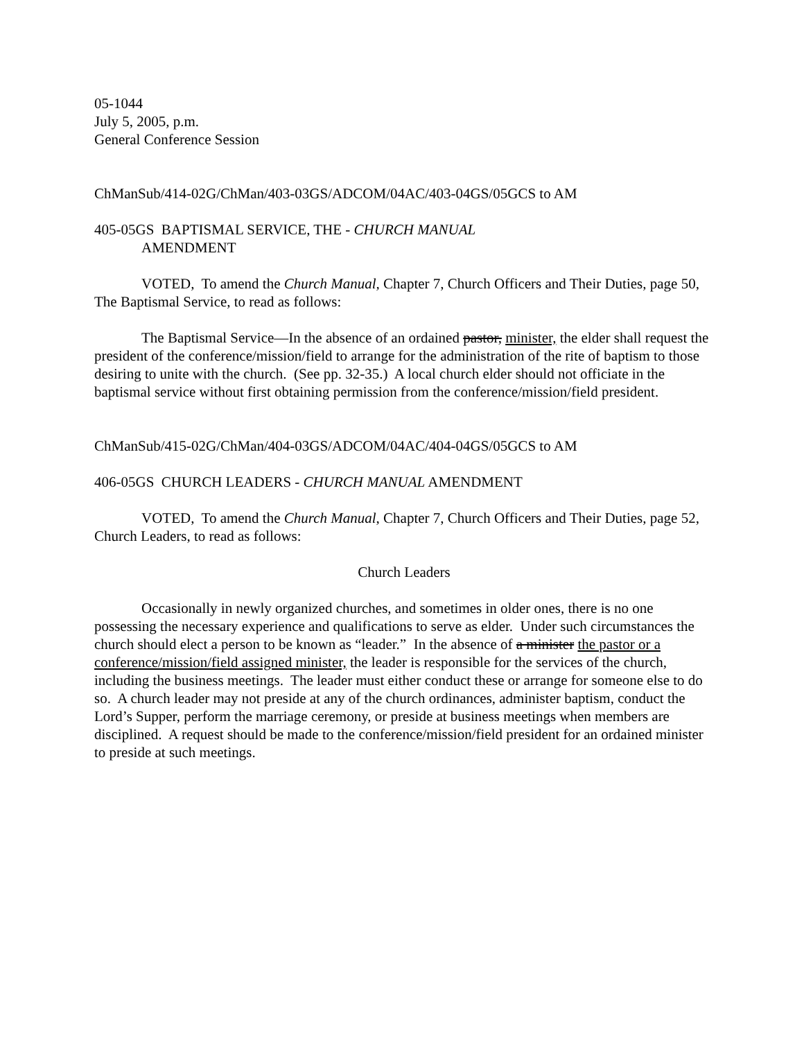05-1044
July 5, 2005, p.m.
General Conference Session
ChManSub/414-02G/ChMan/403-03GS/ADCOM/04AC/403-04GS/05GCS to AM
405-05GS BAPTISMAL SERVICE, THE - CHURCH MANUAL
AMENDMENT
VOTED, To amend the Church Manual, Chapter 7, Church Officers and Their Duties, page 50, The Baptismal Service, to read as follows:
The Baptismal Service—In the absence of an ordained pastor, minister, the elder shall request the president of the conference/mission/field to arrange for the administration of the rite of baptism to those desiring to unite with the church. (See pp. 32-35.) A local church elder should not officiate in the baptismal service without first obtaining permission from the conference/mission/field president.
ChManSub/415-02G/ChMan/404-03GS/ADCOM/04AC/404-04GS/05GCS to AM
406-05GS CHURCH LEADERS - CHURCH MANUAL AMENDMENT
VOTED, To amend the Church Manual, Chapter 7, Church Officers and Their Duties, page 52, Church Leaders, to read as follows:
Church Leaders
Occasionally in newly organized churches, and sometimes in older ones, there is no one possessing the necessary experience and qualifications to serve as elder. Under such circumstances the church should elect a person to be known as “leader.” In the absence of a minister the pastor or a conference/mission/field assigned minister, the leader is responsible for the services of the church, including the business meetings. The leader must either conduct these or arrange for someone else to do so. A church leader may not preside at any of the church ordinances, administer baptism, conduct the Lord’s Supper, perform the marriage ceremony, or preside at business meetings when members are disciplined. A request should be made to the conference/mission/field president for an ordained minister to preside at such meetings.